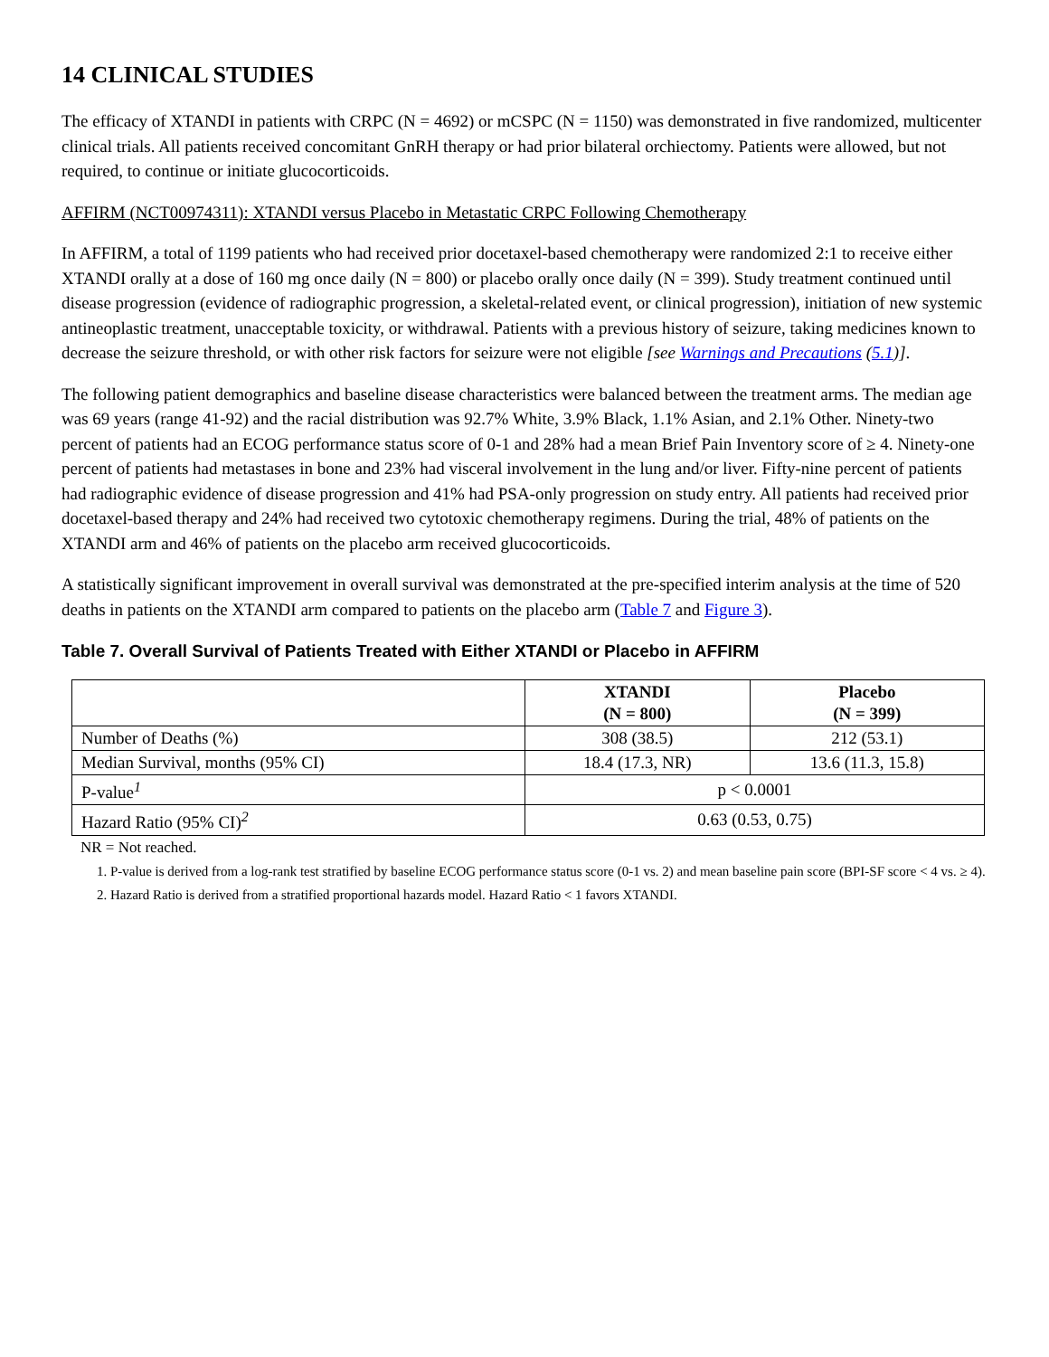14 CLINICAL STUDIES
The efficacy of XTANDI in patients with CRPC (N = 4692) or mCSPC (N = 1150) was demonstrated in five randomized, multicenter clinical trials. All patients received concomitant GnRH therapy or had prior bilateral orchiectomy. Patients were allowed, but not required, to continue or initiate glucocorticoids.
AFFIRM (NCT00974311): XTANDI versus Placebo in Metastatic CRPC Following Chemotherapy
In AFFIRM, a total of 1199 patients who had received prior docetaxel-based chemotherapy were randomized 2:1 to receive either XTANDI orally at a dose of 160 mg once daily (N = 800) or placebo orally once daily (N = 399). Study treatment continued until disease progression (evidence of radiographic progression, a skeletal-related event, or clinical progression), initiation of new systemic antineoplastic treatment, unacceptable toxicity, or withdrawal. Patients with a previous history of seizure, taking medicines known to decrease the seizure threshold, or with other risk factors for seizure were not eligible [see Warnings and Precautions (5.1)].
The following patient demographics and baseline disease characteristics were balanced between the treatment arms. The median age was 69 years (range 41-92) and the racial distribution was 92.7% White, 3.9% Black, 1.1% Asian, and 2.1% Other. Ninety-two percent of patients had an ECOG performance status score of 0-1 and 28% had a mean Brief Pain Inventory score of ≥ 4. Ninety-one percent of patients had metastases in bone and 23% had visceral involvement in the lung and/or liver. Fifty-nine percent of patients had radiographic evidence of disease progression and 41% had PSA-only progression on study entry. All patients had received prior docetaxel-based therapy and 24% had received two cytotoxic chemotherapy regimens. During the trial, 48% of patients on the XTANDI arm and 46% of patients on the placebo arm received glucocorticoids.
A statistically significant improvement in overall survival was demonstrated at the pre-specified interim analysis at the time of 520 deaths in patients on the XTANDI arm compared to patients on the placebo arm (Table 7 and Figure 3).
Table 7. Overall Survival of Patients Treated with Either XTANDI or Placebo in AFFIRM
| | XTANDI (N = 800) | Placebo (N = 399) |
| --- | --- | --- |
| Number of Deaths (%) | 308 (38.5) | 212 (53.1) |
| Median Survival, months (95% CI) | 18.4 (17.3, NR) | 13.6 (11.3, 15.8) |
| P-value<sup>1</sup> | p < 0.0001 | |
| Hazard Ratio (95% CI)<sup>2</sup> | 0.63 (0.53, 0.75) | |
NR = Not reached.
1. P-value is derived from a log-rank test stratified by baseline ECOG performance status score (0-1 vs. 2) and mean baseline pain score (BPI-SF score < 4 vs. ≥ 4).
2. Hazard Ratio is derived from a stratified proportional hazards model. Hazard Ratio < 1 favors XTANDI.